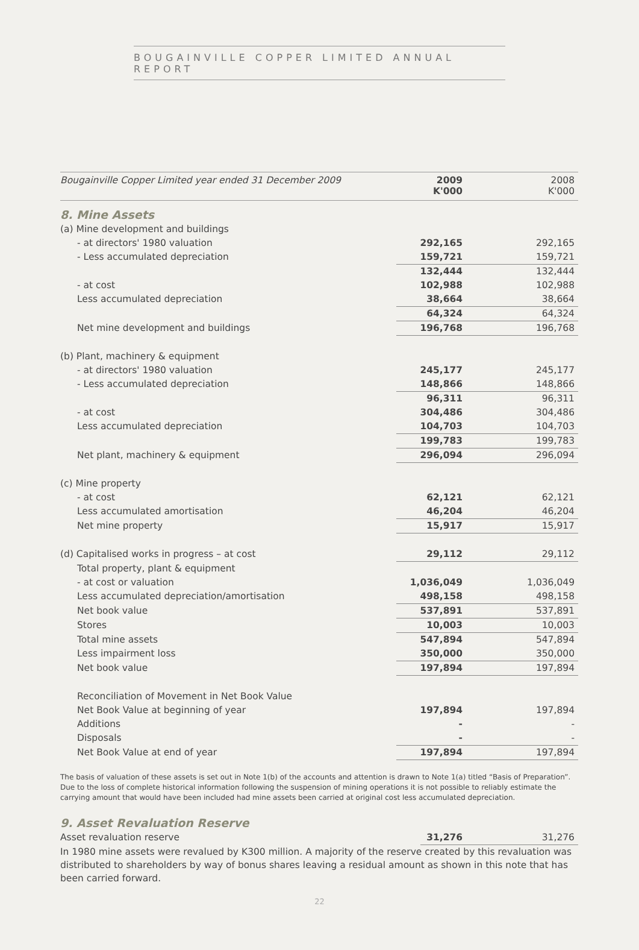BOUGAINVILLE COPPER LIMITED ANNUAL REPORT
| Bougainville Copper Limited year ended 31 December 2009 | 2009 K'000 | 2008 K'000 |
| 8. Mine Assets | | |
| (a) Mine development and buildings | | |
| - at directors' 1980 valuation | 292,165 | 292,165 |
| - Less accumulated depreciation | 159,721 | 159,721 |
| | 132,444 | 132,444 |
| - at cost | 102,988 | 102,988 |
| Less accumulated depreciation | 38,664 | 38,664 |
| | 64,324 | 64,324 |
| Net mine development and buildings | 196,768 | 196,768 |
| (b) Plant, machinery & equipment | | |
| - at directors' 1980 valuation | 245,177 | 245,177 |
| - Less accumulated depreciation | 148,866 | 148,866 |
| | 96,311 | 96,311 |
| - at cost | 304,486 | 304,486 |
| Less accumulated depreciation | 104,703 | 104,703 |
| | 199,783 | 199,783 |
| Net plant, machinery & equipment | 296,094 | 296,094 |
| (c) Mine property | | |
| - at cost | 62,121 | 62,121 |
| Less accumulated amortisation | 46,204 | 46,204 |
| Net mine property | 15,917 | 15,917 |
| (d) Capitalised works in progress – at cost | 29,112 | 29,112 |
| Total property, plant & equipment | | |
| - at cost or valuation | 1,036,049 | 1,036,049 |
| Less accumulated depreciation/amortisation | 498,158 | 498,158 |
| Net book value | 537,891 | 537,891 |
| Stores | 10,003 | 10,003 |
| Total mine assets | 547,894 | 547,894 |
| Less impairment loss | 350,000 | 350,000 |
| Net book value | 197,894 | 197,894 |
| Reconciliation of Movement in Net Book Value | | |
| Net Book Value at beginning of year | 197,894 | 197,894 |
| Additions | - | - |
| Disposals | - | - |
| Net Book Value at end of year | 197,894 | 197,894 |
The basis of valuation of these assets is set out in Note 1(b) of the accounts and attention is drawn to Note 1(a) titled “Basis of Preparation”. Due to the loss of complete historical information following the suspension of mining operations it is not possible to reliably estimate the carrying amount that would have been included had mine assets been carried at original cost less accumulated depreciation.
| 9. Asset Revaluation Reserve | | |
| Asset revaluation reserve | 31,276 | 31,276 |
In 1980 mine assets were revalued by K300 million. A majority of the reserve created by this revaluation was distributed to shareholders by way of bonus shares leaving a residual amount as shown in this note that has been carried forward.
22